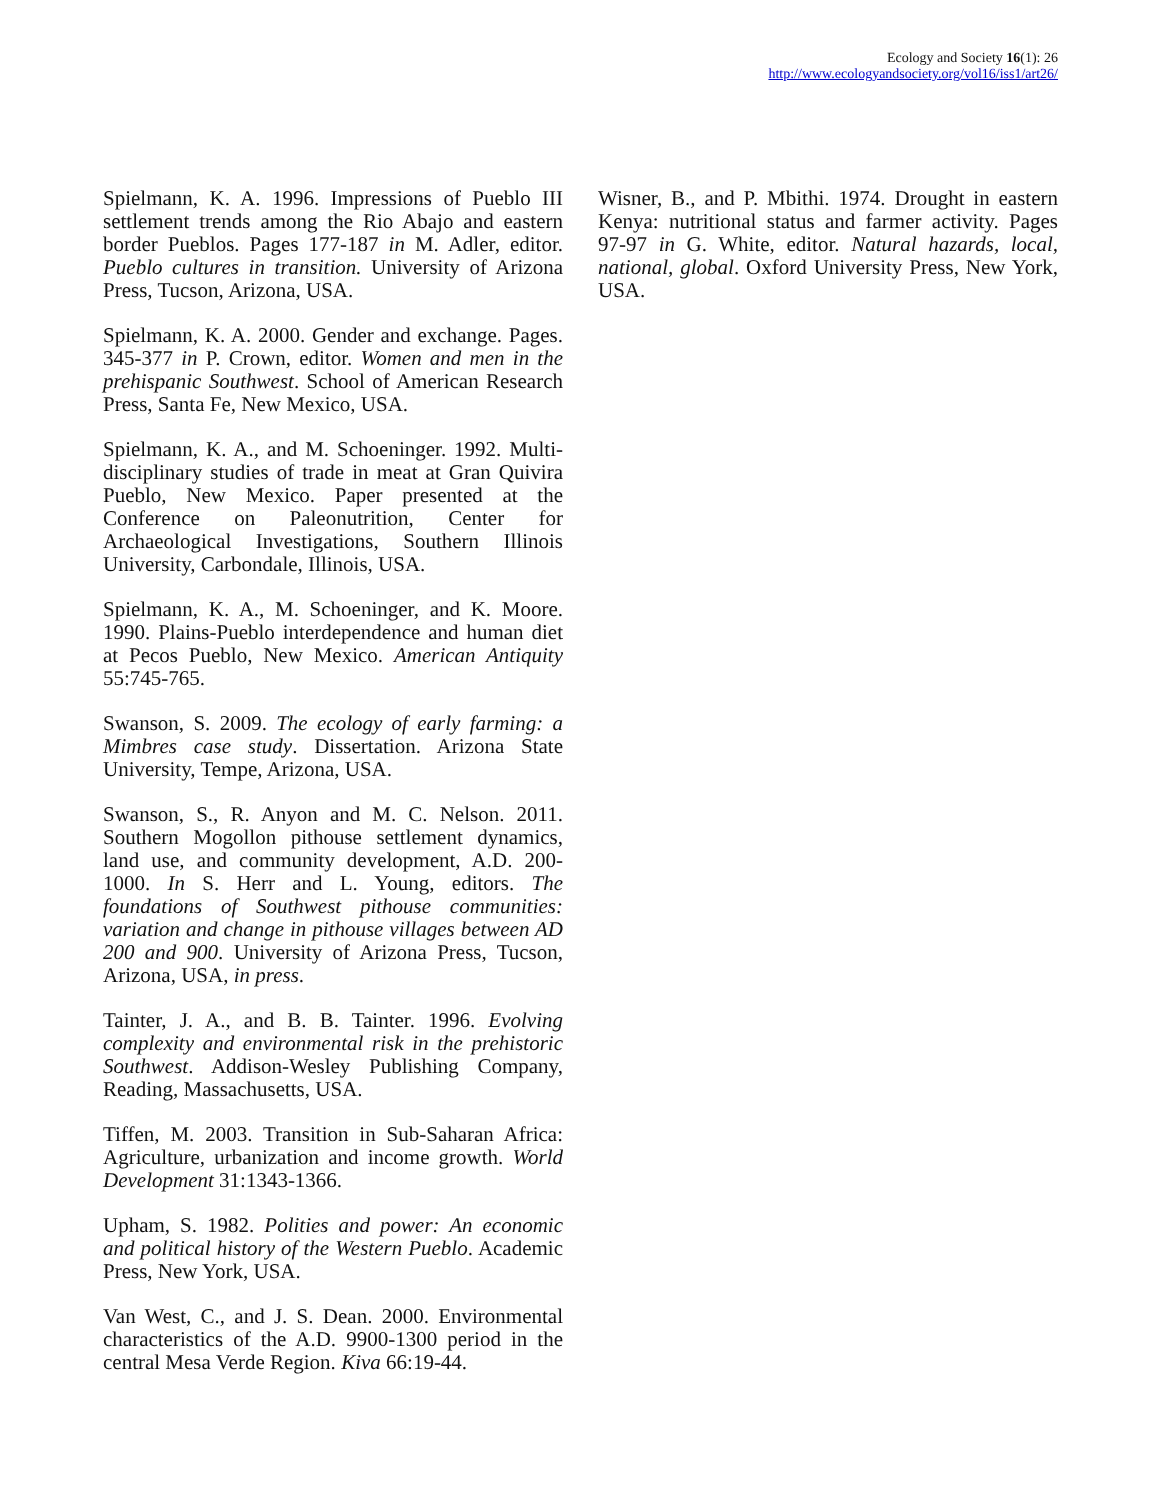Ecology and Society 16(1): 26
http://www.ecologyandsociety.org/vol16/iss1/art26/
Spielmann, K. A. 1996. Impressions of Pueblo III settlement trends among the Rio Abajo and eastern border Pueblos. Pages 177-187 in M. Adler, editor. Pueblo cultures in transition. University of Arizona Press, Tucson, Arizona, USA.
Spielmann, K. A. 2000. Gender and exchange. Pages. 345-377 in P. Crown, editor. Women and men in the prehispanic Southwest. School of American Research Press, Santa Fe, New Mexico, USA.
Spielmann, K. A., and M. Schoeninger. 1992. Multi-disciplinary studies of trade in meat at Gran Quivira Pueblo, New Mexico. Paper presented at the Conference on Paleonutrition, Center for Archaeological Investigations, Southern Illinois University, Carbondale, Illinois, USA.
Spielmann, K. A., M. Schoeninger, and K. Moore. 1990. Plains-Pueblo interdependence and human diet at Pecos Pueblo, New Mexico. American Antiquity 55:745-765.
Swanson, S. 2009. The ecology of early farming: a Mimbres case study. Dissertation. Arizona State University, Tempe, Arizona, USA.
Swanson, S., R. Anyon and M. C. Nelson. 2011. Southern Mogollon pithouse settlement dynamics, land use, and community development, A.D. 200-1000. In S. Herr and L. Young, editors. The foundations of Southwest pithouse communities: variation and change in pithouse villages between AD 200 and 900. University of Arizona Press, Tucson, Arizona, USA, in press.
Tainter, J. A., and B. B. Tainter. 1996. Evolving complexity and environmental risk in the prehistoric Southwest. Addison-Wesley Publishing Company, Reading, Massachusetts, USA.
Tiffen, M. 2003. Transition in Sub-Saharan Africa: Agriculture, urbanization and income growth. World Development 31:1343-1366.
Upham, S. 1982. Polities and power: An economic and political history of the Western Pueblo. Academic Press, New York, USA.
Van West, C., and J. S. Dean. 2000. Environmental characteristics of the A.D. 9900-1300 period in the central Mesa Verde Region. Kiva 66:19-44.
Wisner, B., and P. Mbithi. 1974. Drought in eastern Kenya: nutritional status and farmer activity. Pages 97-97 in G. White, editor. Natural hazards, local, national, global. Oxford University Press, New York, USA.